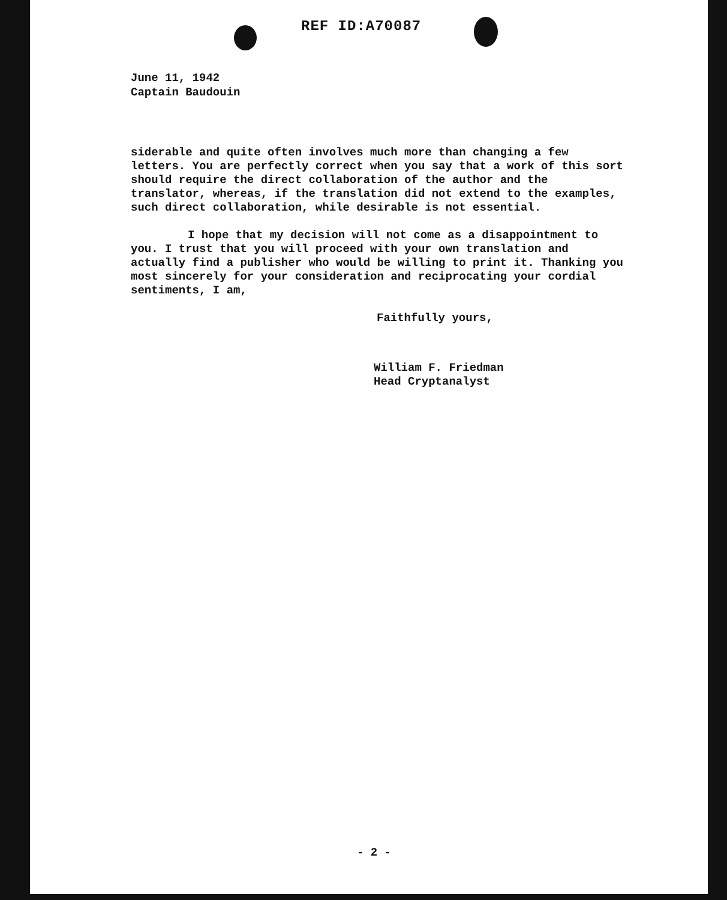REF ID:A70087
June 11, 1942
Captain Baudouin
siderable and quite often involves much more than changing a few letters. You are perfectly correct when you say that a work of this sort should require the direct collaboration of the author and the translator, whereas, if the translation did not extend to the examples, such direct collaboration, while desirable is not essential.
I hope that my decision will not come as a disappointment to you. I trust that you will proceed with your own translation and actually find a publisher who would be willing to print it. Thanking you most sincerely for your consideration and reciprocating your cordial sentiments, I am,
Faithfully yours,
William F. Friedman
Head Cryptanalyst
- 2 -